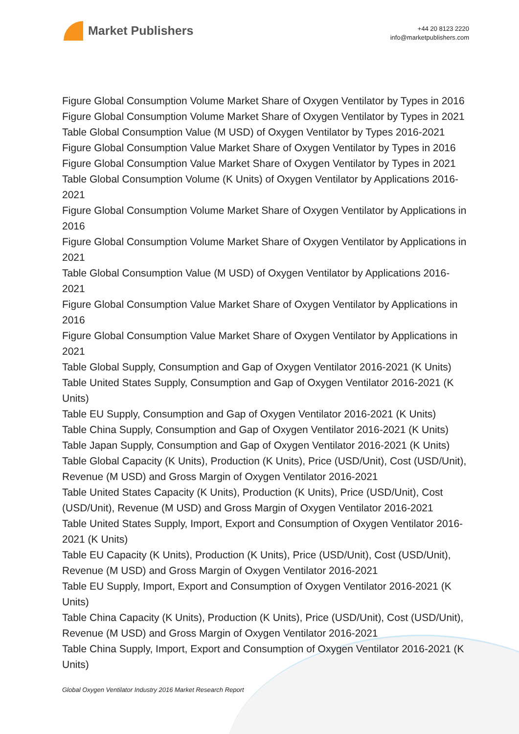Market Publishers
+44 20 8123 2220
info@marketpublishers.com
Figure Global Consumption Volume Market Share of Oxygen Ventilator by Types in 2016
Figure Global Consumption Volume Market Share of Oxygen Ventilator by Types in 2021
Table Global Consumption Value (M USD) of Oxygen Ventilator by Types 2016-2021
Figure Global Consumption Value Market Share of Oxygen Ventilator by Types in 2016
Figure Global Consumption Value Market Share of Oxygen Ventilator by Types in 2021
Table Global Consumption Volume (K Units) of Oxygen Ventilator by Applications 2016-2021
Figure Global Consumption Volume Market Share of Oxygen Ventilator by Applications in 2016
Figure Global Consumption Volume Market Share of Oxygen Ventilator by Applications in 2021
Table Global Consumption Value (M USD) of Oxygen Ventilator by Applications 2016-2021
Figure Global Consumption Value Market Share of Oxygen Ventilator by Applications in 2016
Figure Global Consumption Value Market Share of Oxygen Ventilator by Applications in 2021
Table Global Supply, Consumption and Gap of Oxygen Ventilator 2016-2021 (K Units)
Table United States Supply, Consumption and Gap of Oxygen Ventilator 2016-2021 (K Units)
Table EU Supply, Consumption and Gap of Oxygen Ventilator 2016-2021 (K Units)
Table China Supply, Consumption and Gap of Oxygen Ventilator 2016-2021 (K Units)
Table Japan Supply, Consumption and Gap of Oxygen Ventilator 2016-2021 (K Units)
Table Global Capacity (K Units), Production (K Units), Price (USD/Unit), Cost (USD/Unit), Revenue (M USD) and Gross Margin of Oxygen Ventilator 2016-2021
Table United States Capacity (K Units), Production (K Units), Price (USD/Unit), Cost (USD/Unit), Revenue (M USD) and Gross Margin of Oxygen Ventilator 2016-2021
Table United States Supply, Import, Export and Consumption of Oxygen Ventilator 2016-2021 (K Units)
Table EU Capacity (K Units), Production (K Units), Price (USD/Unit), Cost (USD/Unit), Revenue (M USD) and Gross Margin of Oxygen Ventilator 2016-2021
Table EU Supply, Import, Export and Consumption of Oxygen Ventilator 2016-2021 (K Units)
Table China Capacity (K Units), Production (K Units), Price (USD/Unit), Cost (USD/Unit), Revenue (M USD) and Gross Margin of Oxygen Ventilator 2016-2021
Table China Supply, Import, Export and Consumption of Oxygen Ventilator 2016-2021 (K Units)
Global Oxygen Ventilator Industry 2016 Market Research Report